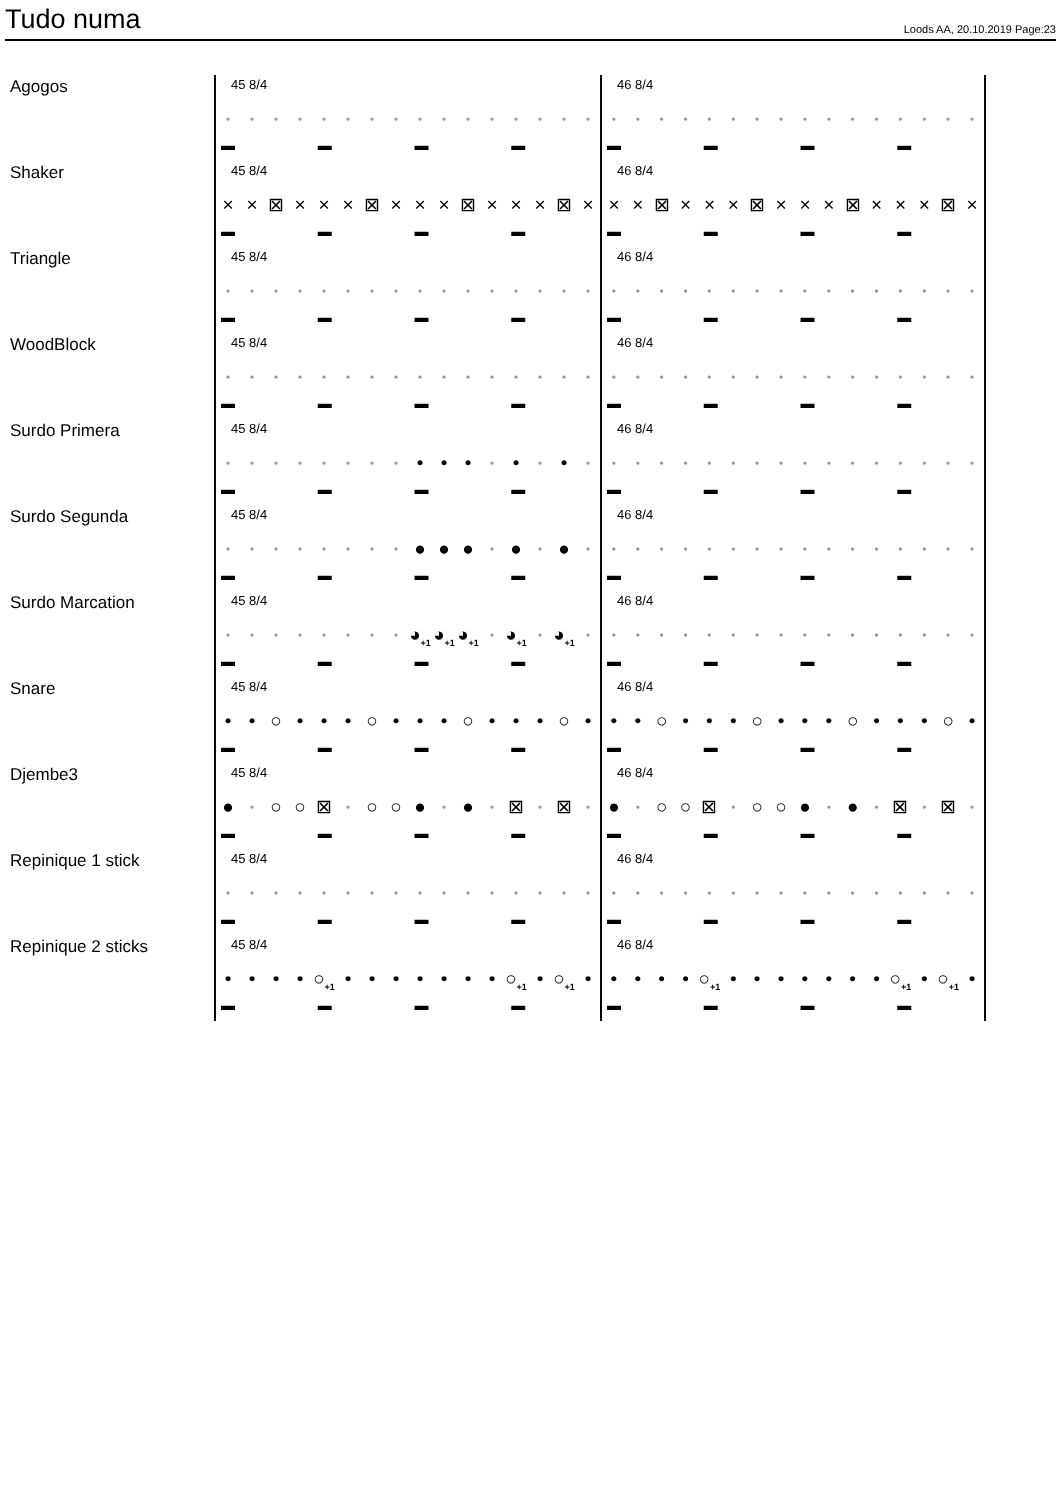Tudo numa
Loods AA, 20.10.2019 Page:23
Agogos
45 8/4
• • • • • • • • • • • • • • • •
▬ ▬ ▬ ▬
46 8/4
• • • • • • • • • • • • • • • •
▬ ▬ ▬ ▬
Shaker
45 8/4
× × ⊠ × × × ⊠ × × × ⊠ × × × ⊠ ×
▬ ▬ ▬ ▬
46 8/4
× × ⊠ × × × ⊠ × × × ⊠ × × × ⊠ ×
▬ ▬ ▬ ▬
Triangle
45 8/4
• • • • • • • • • • • • • • • •
▬ ▬ ▬ ▬
46 8/4
• • • • • • • • • • • • • • • •
▬ ▬ ▬ ▬
WoodBlock
45 8/4
• • • • • • • • • • • • • • • •
▬ ▬ ▬ ▬
46 8/4
• • • • • • • • • • • • • • • •
▬ ▬ ▬ ▬
Surdo Primera
45 8/4
• • • • • • • • • • • • • • • •
▬ ▬ ▬ ▬
46 8/4
• • • • • • • • • • • • • • • •
▬ ▬ ▬ ▬
Surdo Segunda
45 8/4
• • • • • • • • ● ● ● • ● • ● •
▬ ▬ ▬ ▬
46 8/4
• • • • • • • • • • • • • • • •
▬ ▬ ▬ ▬
Surdo Marcation
45 8/4
• • • • • • • • ◕<sub>+1</sub> ◕<sub>+1</sub> ◕<sub>+1</sub> • ◕<sub>+1</sub> • ◕<sub>+1</sub> •
▬ ▬ ▬ ▬
46 8/4
• • • • • • • • • • • • • • • •
▬ ▬ ▬ ▬
Snare
45 8/4
• • ○ • • • ○ • • • ○ • • • ○ •
▬ ▬ ▬ ▬
46 8/4
• • ○ • • • ○ • • • ○ • • • ○ •
▬ ▬ ▬ ▬
Djembe3
45 8/4
● • ○ ○ ⊠ • ○ ○ ● • ● • ⊠ • ⊠ •
▬ ▬ ▬ ▬
46 8/4
● • ○ ○ ⊠ • ○ ○ ● • ● • ⊠ • ⊠ •
▬ ▬ ▬ ▬
Repinique 1 stick
45 8/4
• • • • • • • • • • • • • • • •
▬ ▬ ▬ ▬
46 8/4
• • • • • • • • • • • • • • • •
▬ ▬ ▬ ▬
Repinique 2 sticks
45 8/4
• • • • ○<sub>+1</sub> • • • • • • • ○<sub>+1</sub> • ○<sub>+1</sub> •
▬ ▬ ▬ ▬
46 8/4
• • • • ○<sub>+1</sub> • • • • • • • ○<sub>+1</sub> • ○<sub>+1</sub> •
▬ ▬ ▬ ▬